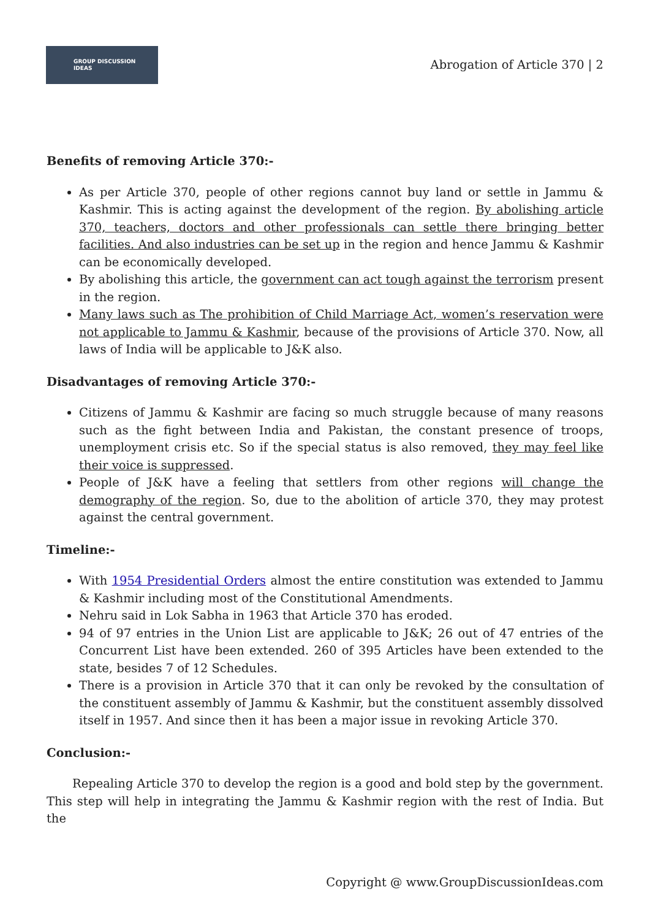GROUP DISCUSSION
IDEAS
Abrogation of Article 370 | 2
Benefits of removing Article 370:-
As per Article 370, people of other regions cannot buy land or settle in Jammu & Kashmir. This is acting against the development of the region. By abolishing article 370, teachers, doctors and other professionals can settle there bringing better facilities. And also industries can be set up in the region and hence Jammu & Kashmir can be economically developed.
By abolishing this article, the government can act tough against the terrorism present in the region.
Many laws such as The prohibition of Child Marriage Act, women’s reservation were not applicable to Jammu & Kashmir, because of the provisions of Article 370. Now, all laws of India will be applicable to J&K also.
Disadvantages of removing Article 370:-
Citizens of Jammu & Kashmir are facing so much struggle because of many reasons such as the fight between India and Pakistan, the constant presence of troops, unemployment crisis etc. So if the special status is also removed, they may feel like their voice is suppressed.
People of J&K have a feeling that settlers from other regions will change the demography of the region. So, due to the abolition of article 370, they may protest against the central government.
Timeline:-
With 1954 Presidential Orders almost the entire constitution was extended to Jammu & Kashmir including most of the Constitutional Amendments.
Nehru said in Lok Sabha in 1963 that Article 370 has eroded.
94 of 97 entries in the Union List are applicable to J&K; 26 out of 47 entries of the Concurrent List have been extended. 260 of 395 Articles have been extended to the state, besides 7 of 12 Schedules.
There is a provision in Article 370 that it can only be revoked by the consultation of the constituent assembly of Jammu & Kashmir, but the constituent assembly dissolved itself in 1957. And since then it has been a major issue in revoking Article 370.
Conclusion:-
Repealing Article 370 to develop the region is a good and bold step by the government. This step will help in integrating the Jammu & Kashmir region with the rest of India. But the
Copyright @ www.GroupDiscussionIdeas.com